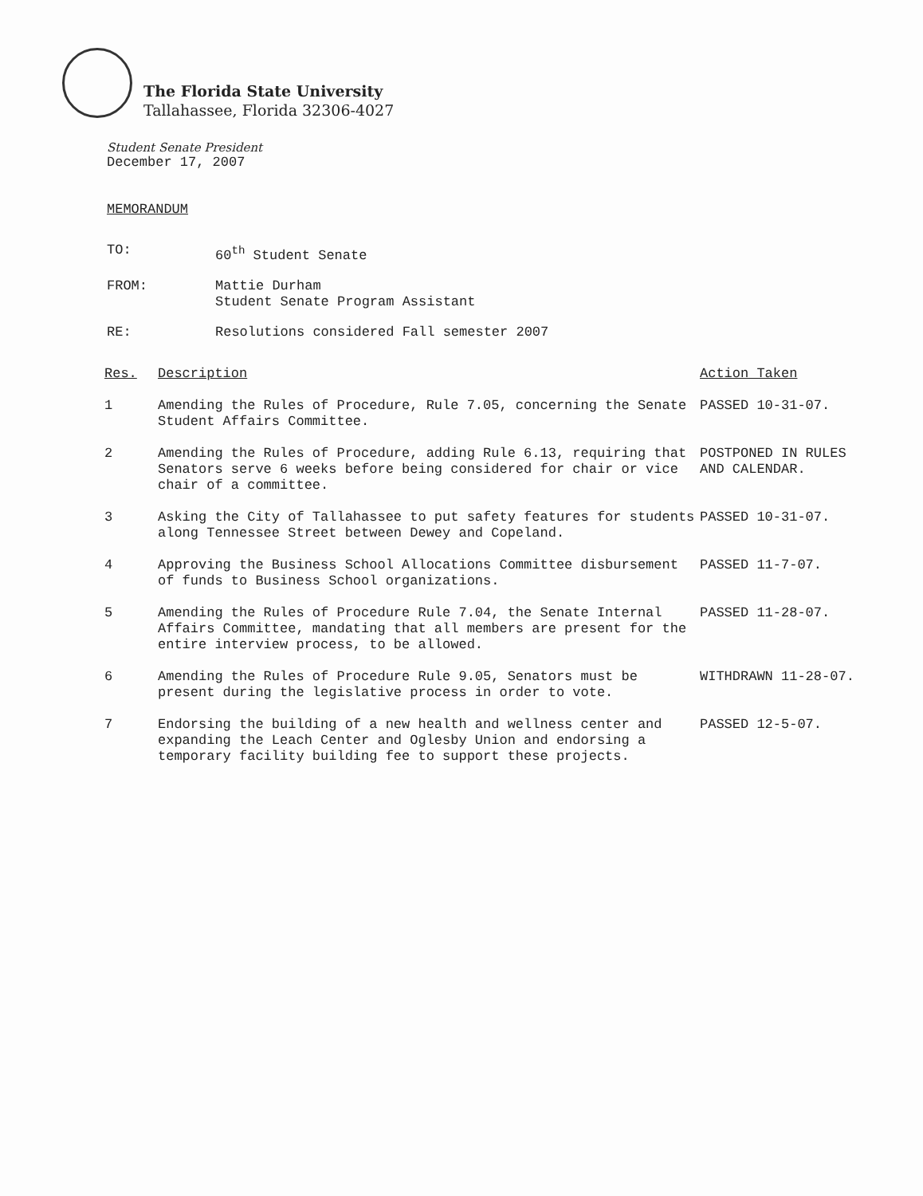The Florida State University
Tallahassee, Florida 32306-4027
Student Senate President
December 17, 2007
MEMORANDUM
| TO: | 60<sup>th</sup> Student Senate |
| FROM: | Mattie Durham Student Senate Program Assistant |
| RE: | Resolutions considered Fall semester 2007 |
| Res. | Description | Action Taken |
| --- | --- | --- |
| 1 | Amending the Rules of Procedure, Rule 7.05, concerning the Senate Student Affairs Committee. | PASSED 10-31-07. |
| 2 | Amending the Rules of Procedure, adding Rule 6.13, requiring that Senators serve 6 weeks before being considered for chair or vice chair of a committee. | POSTPONED IN RULES AND CALENDAR. |
| 3 | Asking the City of Tallahassee to put safety features for students along Tennessee Street between Dewey and Copeland. | PASSED 10-31-07. |
| 4 | Approving the Business School Allocations Committee disbursement of funds to Business School organizations. | PASSED 11-7-07. |
| 5 | Amending the Rules of Procedure Rule 7.04, the Senate Internal Affairs Committee, mandating that all members are present for the entire interview process, to be allowed. | PASSED 11-28-07. |
| 6 | Amending the Rules of Procedure Rule 9.05, Senators must be present during the legislative process in order to vote. | WITHDRAWN 11-28-07. |
| 7 | Endorsing the building of a new health and wellness center and expanding the Leach Center and Oglesby Union and endorsing a temporary facility building fee to support these projects. | PASSED 12-5-07. |